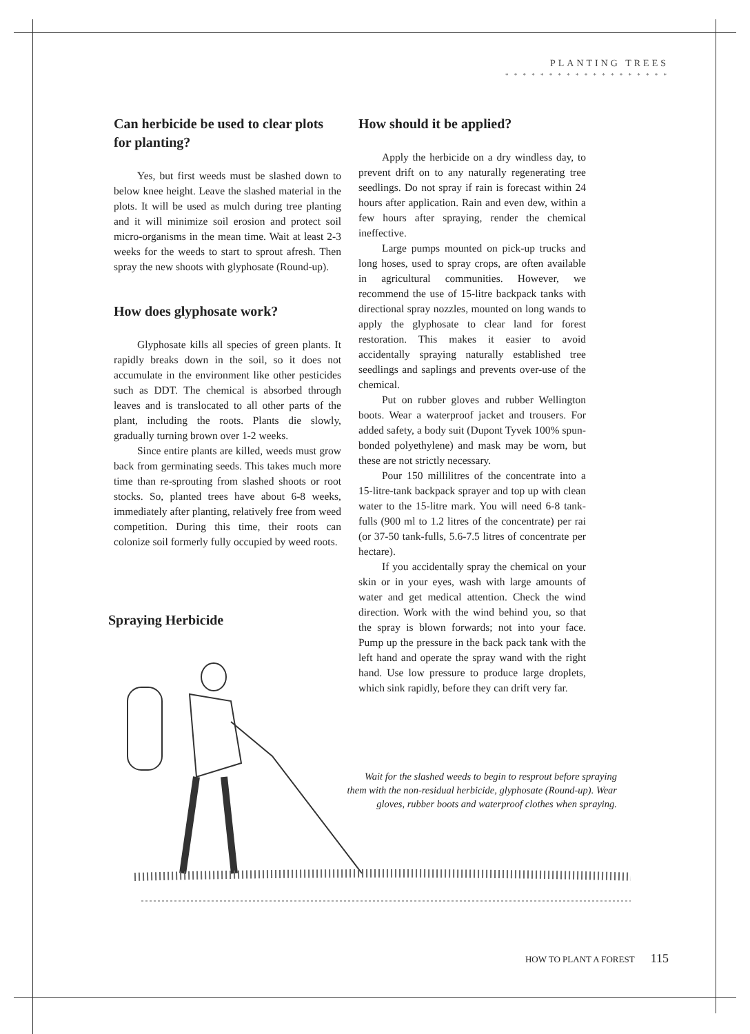PLANTING TREES
* * * * * * * * * * * * * * * * * * *
Can herbicide be used to clear plots for planting?
Yes, but first weeds must be slashed down to below knee height. Leave the slashed material in the plots. It will be used as mulch during tree planting and it will minimize soil erosion and protect soil micro-organisms in the mean time. Wait at least 2-3 weeks for the weeds to start to sprout afresh. Then spray the new shoots with glyphosate (Round-up).
How does glyphosate work?
Glyphosate kills all species of green plants. It rapidly breaks down in the soil, so it does not accumulate in the environment like other pesticides such as DDT. The chemical is absorbed through leaves and is translocated to all other parts of the plant, including the roots. Plants die slowly, gradually turning brown over 1-2 weeks.
Since entire plants are killed, weeds must grow back from germinating seeds. This takes much more time than re-sprouting from slashed shoots or root stocks. So, planted trees have about 6-8 weeks, immediately after planting, relatively free from weed competition. During this time, their roots can colonize soil formerly fully occupied by weed roots.
How should it be applied?
Apply the herbicide on a dry windless day, to prevent drift on to any naturally regenerating tree seedlings. Do not spray if rain is forecast within 24 hours after application. Rain and even dew, within a few hours after spraying, render the chemical ineffective.
Large pumps mounted on pick-up trucks and long hoses, used to spray crops, are often available in agricultural communities. However, we recommend the use of 15-litre backpack tanks with directional spray nozzles, mounted on long wands to apply the glyphosate to clear land for forest restoration. This makes it easier to avoid accidentally spraying naturally established tree seedlings and saplings and prevents over-use of the chemical.
Put on rubber gloves and rubber Wellington boots. Wear a waterproof jacket and trousers. For added safety, a body suit (Dupont Tyvek 100% spun-bonded polyethylene) and mask may be worn, but these are not strictly necessary.
Pour 150 millilitres of the concentrate into a 15-litre-tank backpack sprayer and top up with clean water to the 15-litre mark. You will need 6-8 tank-fulls (900 ml to 1.2 litres of the concentrate) per rai (or 37-50 tank-fulls, 5.6-7.5 litres of concentrate per hectare).
If you accidentally spray the chemical on your skin or in your eyes, wash with large amounts of water and get medical attention. Check the wind direction. Work with the wind behind you, so that the spray is blown forwards; not into your face. Pump up the pressure in the back pack tank with the left hand and operate the spray wand with the right hand. Use low pressure to produce large droplets, which sink rapidly, before they can drift very far.
Spraying Herbicide
Wait for the slashed weeds to begin to resprout before spraying them with the non-residual herbicide, glyphosate (Round-up). Wear gloves, rubber boots and waterproof clothes when spraying.
HOW TO PLANT A FOREST 115